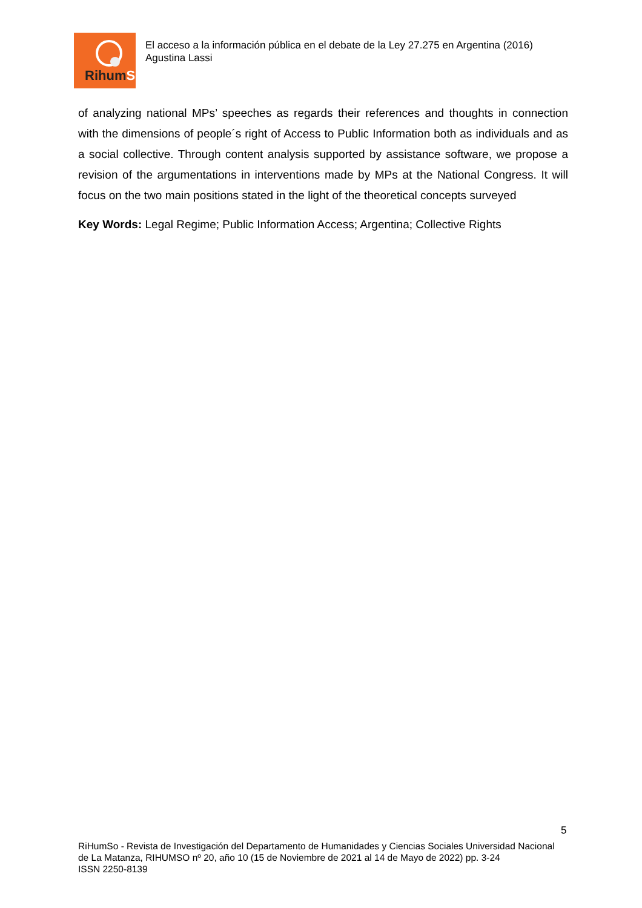RihumSo
El acceso a la información pública en el debate de la Ley 27.275 en Argentina (2016)
Agustina Lassi
of analyzing national MPs’ speeches as regards their references and thoughts in connection with the dimensions of people´s right of Access to Public Information both as individuals and as a social collective. Through content analysis supported by assistance software, we propose a revision of the argumentations in interventions made by MPs at the National Congress. It will focus on the two main positions stated in the light of the theoretical concepts surveyed
Key Words: Legal Regime; Public Information Access; Argentina; Collective Rights
5
RiHumSo - Revista de Investigación del Departamento de Humanidades y Ciencias Sociales Universidad Nacional de La Matanza, RIHUMSO nº 20, año 10 (15 de Noviembre de 2021 al 14 de Mayo de 2022) pp. 3-24
ISSN 2250-8139